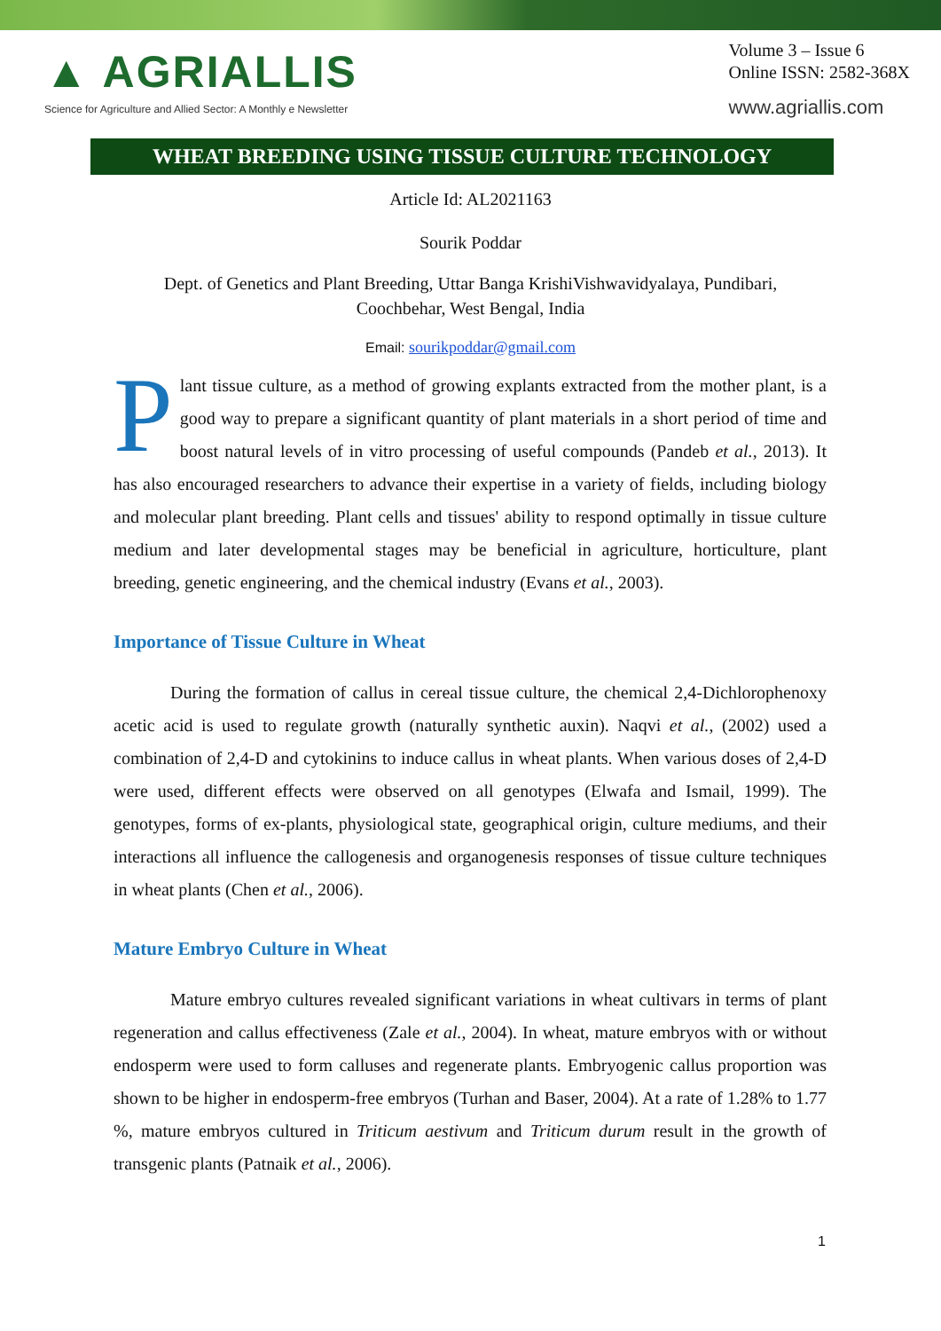▲ AGRIALLIS
Science for Agriculture and Allied Sector: A Monthly e Newsletter
Volume 3 – Issue 6
Online ISSN: 2582-368X
www.agriallis.com
WHEAT BREEDING USING TISSUE CULTURE TECHNOLOGY
Article Id: AL2021163
Sourik Poddar
Dept. of Genetics and Plant Breeding, Uttar Banga KrishiVishwavidyalaya, Pundibari,
Coochbehar, West Bengal, India
Email: sourikpoddar@gmail.com
Plant tissue culture, as a method of growing explants extracted from the mother plant, is a good way to prepare a significant quantity of plant materials in a short period of time and boost natural levels of in vitro processing of useful compounds (Pandeb et al., 2013). It has also encouraged researchers to advance their expertise in a variety of fields, including biology and molecular plant breeding. Plant cells and tissues' ability to respond optimally in tissue culture medium and later developmental stages may be beneficial in agriculture, horticulture, plant breeding, genetic engineering, and the chemical industry (Evans et al., 2003).
Importance of Tissue Culture in Wheat
During the formation of callus in cereal tissue culture, the chemical 2,4-Dichlorophenoxy acetic acid is used to regulate growth (naturally synthetic auxin). Naqvi et al., (2002) used a combination of 2,4-D and cytokinins to induce callus in wheat plants. When various doses of 2,4-D were used, different effects were observed on all genotypes (Elwafa and Ismail, 1999). The genotypes, forms of ex-plants, physiological state, geographical origin, culture mediums, and their interactions all influence the callogenesis and organogenesis responses of tissue culture techniques in wheat plants (Chen et al., 2006).
Mature Embryo Culture in Wheat
Mature embryo cultures revealed significant variations in wheat cultivars in terms of plant regeneration and callus effectiveness (Zale et al., 2004). In wheat, mature embryos with or without endosperm were used to form calluses and regenerate plants. Embryogenic callus proportion was shown to be higher in endosperm-free embryos (Turhan and Baser, 2004). At a rate of 1.28% to 1.77 %, mature embryos cultured in Triticum aestivum and Triticum durum result in the growth of transgenic plants (Patnaik et al., 2006).
1